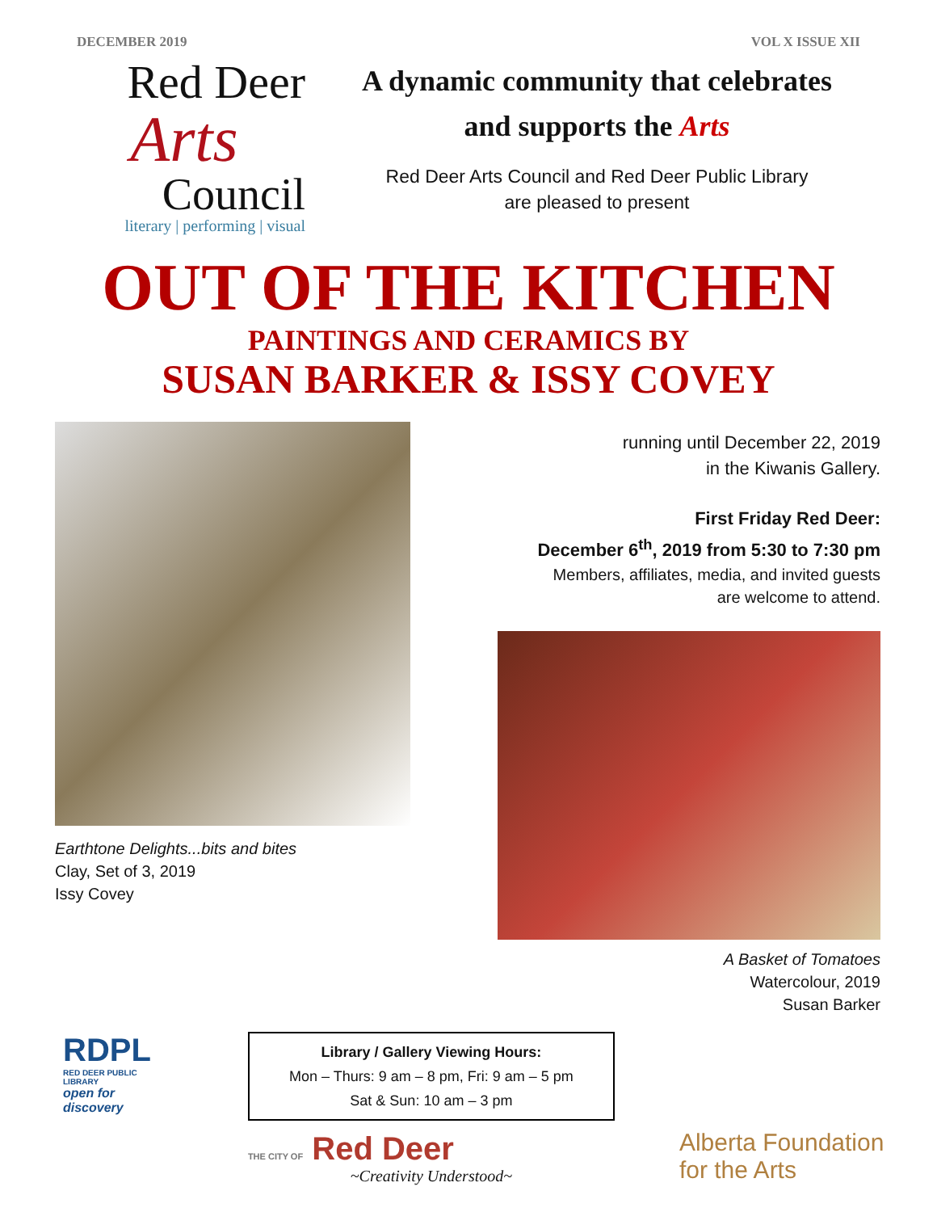DECEMBER 2019 VOL X ISSUE XII
Red Deer
Arts
Council
literary | performing | visual
A dynamic community that celebrates
and supports the Arts
Red Deer Arts Council and Red Deer Public Library
are pleased to present
OUT OF THE KITCHEN
PAINTINGS AND CERAMICS BY
SUSAN BARKER & ISSY COVEY
Earthtone Delights...bits and bites
Clay, Set of 3, 2019
Issy Covey
running until December 22, 2019
in the Kiwanis Gallery.
First Friday Red Deer:
December 6<sup>th</sup>, 2019 from 5:30 to 7:30 pm
Members, affiliates, media, and invited guests
are welcome to attend.
A Basket of Tomatoes
Watercolour, 2019
Susan Barker
RDPL
RED DEER PUBLIC LIBRARY
open for discovery
Library / Gallery Viewing Hours:
Mon – Thurs: 9 am – 8 pm, Fri: 9 am – 5 pm
Sat & Sun: 10 am – 3 pm
THE CITY OF Red Deer
~Creativity Understood~
Alberta Foundation for the Arts